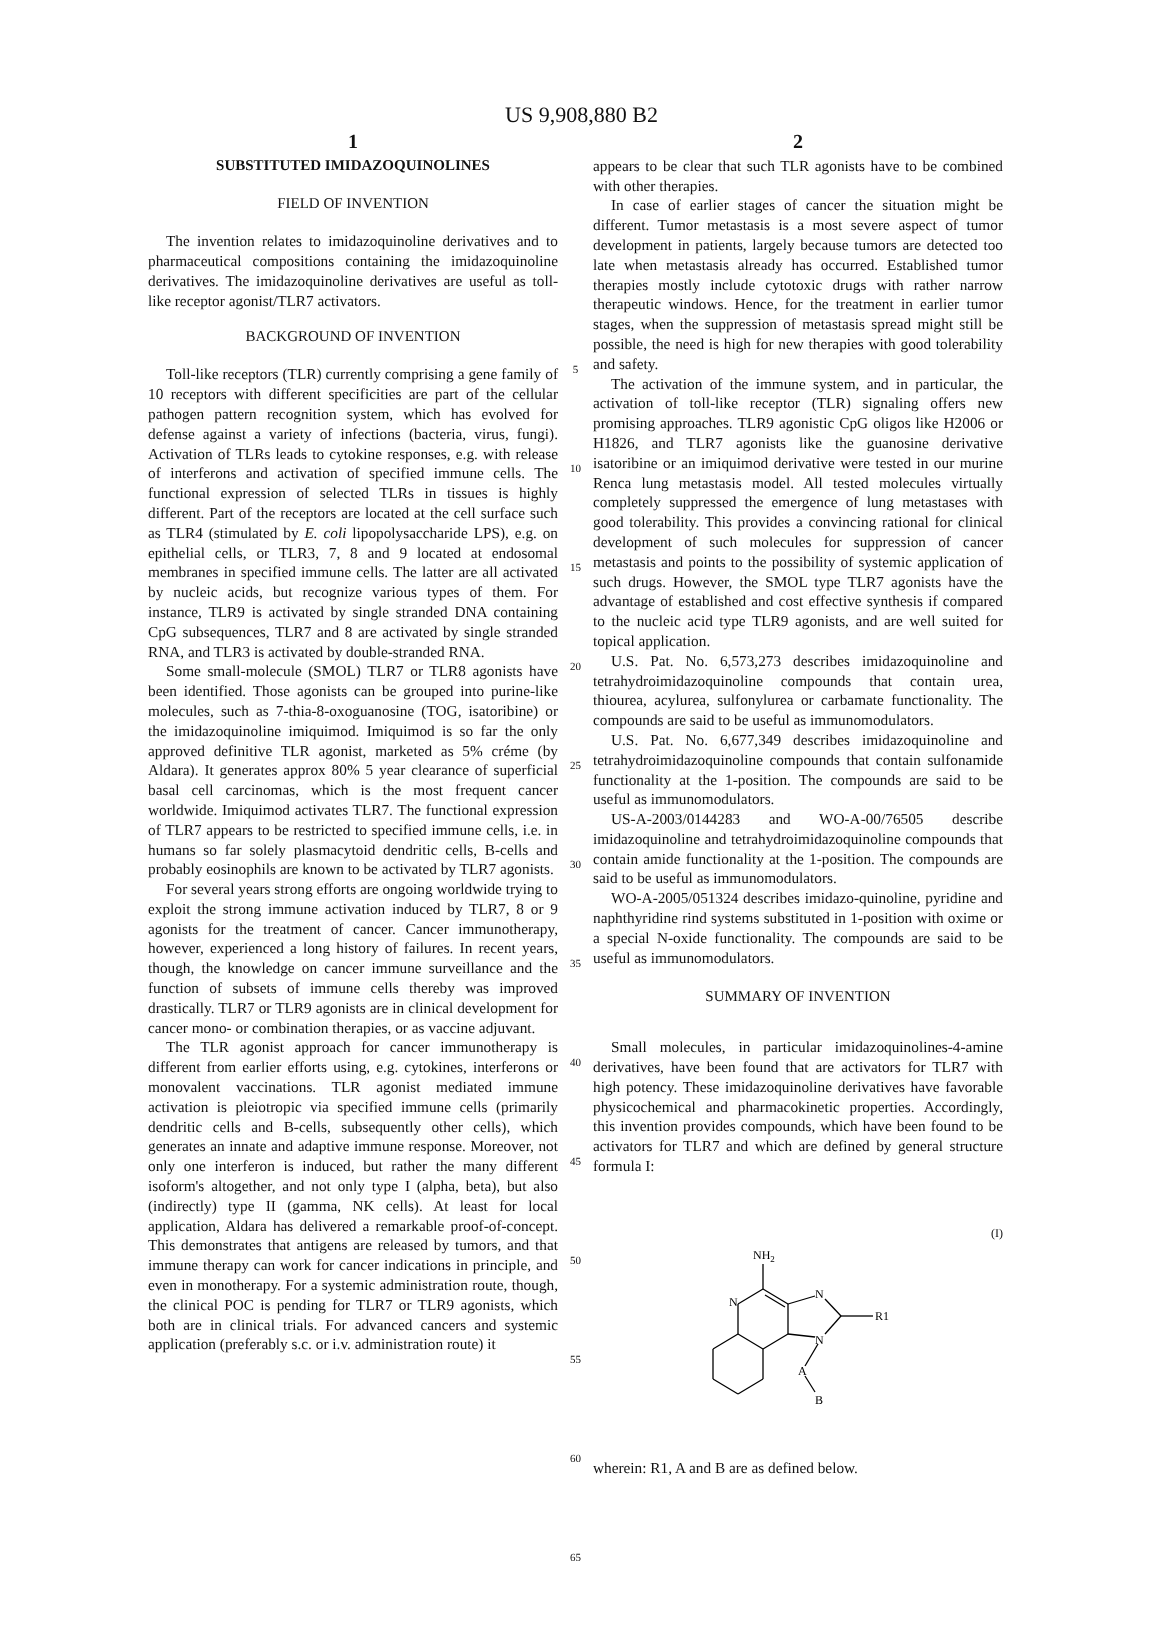US 9,908,880 B2
1
SUBSTITUTED IMIDAZOQUINOLINES
FIELD OF INVENTION
The invention relates to imidazoquinoline derivatives and to pharmaceutical compositions containing the imidazoquinoline derivatives. The imidazoquinoline derivatives are useful as toll-like receptor agonist/TLR7 activators.
BACKGROUND OF INVENTION
Toll-like receptors (TLR) currently comprising a gene family of 10 receptors with different specificities are part of the cellular pathogen pattern recognition system, which has evolved for defense against a variety of infections (bacteria, virus, fungi). Activation of TLRs leads to cytokine responses, e.g. with release of interferons and activation of specified immune cells. The functional expression of selected TLRs in tissues is highly different. Part of the receptors are located at the cell surface such as TLR4 (stimulated by E. coli lipopolysaccharide LPS), e.g. on epithelial cells, or TLR3, 7, 8 and 9 located at endosomal membranes in specified immune cells. The latter are all activated by nucleic acids, but recognize various types of them. For instance, TLR9 is activated by single stranded DNA containing CpG subsequences, TLR7 and 8 are activated by single stranded RNA, and TLR3 is activated by double-stranded RNA.
Some small-molecule (SMOL) TLR7 or TLR8 agonists have been identified. Those agonists can be grouped into purine-like molecules, such as 7-thia-8-oxoguanosine (TOG, isatoribine) or the imidazoquinoline imiquimod. Imiquimod is so far the only approved definitive TLR agonist, marketed as 5% créme (by Aldara). It generates approx 80% 5 year clearance of superficial basal cell carcinomas, which is the most frequent cancer worldwide. Imiquimod activates TLR7. The functional expression of TLR7 appears to be restricted to specified immune cells, i.e. in humans so far solely plasmacytoid dendritic cells, B-cells and probably eosinophils are known to be activated by TLR7 agonists.
For several years strong efforts are ongoing worldwide trying to exploit the strong immune activation induced by TLR7, 8 or 9 agonists for the treatment of cancer. Cancer immunotherapy, however, experienced a long history of failures. In recent years, though, the knowledge on cancer immune surveillance and the function of subsets of immune cells thereby was improved drastically. TLR7 or TLR9 agonists are in clinical development for cancer mono- or combination therapies, or as vaccine adjuvant.
The TLR agonist approach for cancer immunotherapy is different from earlier efforts using, e.g. cytokines, interferons or monovalent vaccinations. TLR agonist mediated immune activation is pleiotropic via specified immune cells (primarily dendritic cells and B-cells, subsequently other cells), which generates an innate and adaptive immune response. Moreover, not only one interferon is induced, but rather the many different isoform's altogether, and not only type I (alpha, beta), but also (indirectly) type II (gamma, NK cells). At least for local application, Aldara has delivered a remarkable proof-of-concept. This demonstrates that antigens are released by tumors, and that immune therapy can work for cancer indications in principle, and even in monotherapy. For a systemic administration route, though, the clinical POC is pending for TLR7 or TLR9 agonists, which both are in clinical trials. For advanced cancers and systemic application (preferably s.c. or i.v. administration route) it
5
10
15
20
25
30
35
40
45
50
55
60
65
2
appears to be clear that such TLR agonists have to be combined with other therapies.
In case of earlier stages of cancer the situation might be different. Tumor metastasis is a most severe aspect of tumor development in patients, largely because tumors are detected too late when metastasis already has occurred. Established tumor therapies mostly include cytotoxic drugs with rather narrow therapeutic windows. Hence, for the treatment in earlier tumor stages, when the suppression of metastasis spread might still be possible, the need is high for new therapies with good tolerability and safety.
The activation of the immune system, and in particular, the activation of toll-like receptor (TLR) signaling offers new promising approaches. TLR9 agonistic CpG oligos like H2006 or H1826, and TLR7 agonists like the guanosine derivative isatoribine or an imiquimod derivative were tested in our murine Renca lung metastasis model. All tested molecules virtually completely suppressed the emergence of lung metastases with good tolerability. This provides a convincing rational for clinical development of such molecules for suppression of cancer metastasis and points to the possibility of systemic application of such drugs. However, the SMOL type TLR7 agonists have the advantage of established and cost effective synthesis if compared to the nucleic acid type TLR9 agonists, and are well suited for topical application.
U.S. Pat. No. 6,573,273 describes imidazoquinoline and tetrahydroimidazoquinoline compounds that contain urea, thiourea, acylurea, sulfonylurea or carbamate functionality. The compounds are said to be useful as immunomodulators.
U.S. Pat. No. 6,677,349 describes imidazoquinoline and tetrahydroimidazoquinoline compounds that contain sulfonamide functionality at the 1-position. The compounds are said to be useful as immunomodulators.
US-A-2003/0144283 and WO-A-00/76505 describe imidazoquinoline and tetrahydroimidazoquinoline compounds that contain amide functionality at the 1-position. The compounds are said to be useful as immunomodulators.
WO-A-2005/051324 describes imidazo-quinoline, pyridine and naphthyridine rind systems substituted in 1-position with oxime or a special N-oxide functionality. The compounds are said to be useful as immunomodulators.
SUMMARY OF INVENTION
Small molecules, in particular imidazoquinolines-4-amine derivatives, have been found that are activators for TLR7 with high potency. These imidazoquinoline derivatives have favorable physicochemical and pharmacokinetic properties. Accordingly, this invention provides compounds, which have been found to be activators for TLR7 and which are defined by general structure formula I:
(I)
NH2
N
N
N
R1
A
B
wherein: R1, A and B are as defined below.